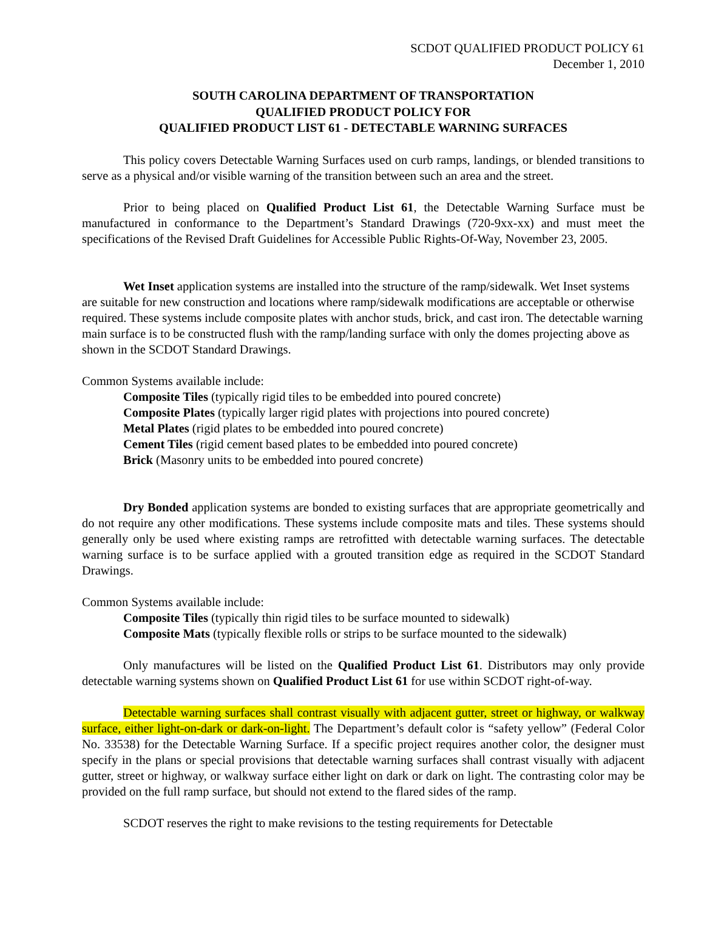SCDOT QUALIFIED PRODUCT POLICY 61
December 1, 2010
SOUTH CAROLINA DEPARTMENT OF TRANSPORTATION
QUALIFIED PRODUCT POLICY FOR
QUALIFIED PRODUCT LIST 61 - DETECTABLE WARNING SURFACES
This policy covers Detectable Warning Surfaces used on curb ramps, landings, or blended transitions to serve as a physical and/or visible warning of the transition between such an area and the street.
Prior to being placed on Qualified Product List 61, the Detectable Warning Surface must be manufactured in conformance to the Department’s Standard Drawings (720-9xx-xx) and must meet the specifications of the Revised Draft Guidelines for Accessible Public Rights-Of-Way, November 23, 2005.
Wet Inset application systems are installed into the structure of the ramp/sidewalk. Wet Inset systems are suitable for new construction and locations where ramp/sidewalk modifications are acceptable or otherwise required. These systems include composite plates with anchor studs, brick, and cast iron. The detectable warning main surface is to be constructed flush with the ramp/landing surface with only the domes projecting above as shown in the SCDOT Standard Drawings.
Common Systems available include:
Composite Tiles (typically rigid tiles to be embedded into poured concrete)
Composite Plates (typically larger rigid plates with projections into poured concrete)
Metal Plates (rigid plates to be embedded into poured concrete)
Cement Tiles (rigid cement based plates to be embedded into poured concrete)
Brick (Masonry units to be embedded into poured concrete)
Dry Bonded application systems are bonded to existing surfaces that are appropriate geometrically and do not require any other modifications. These systems include composite mats and tiles. These systems should generally only be used where existing ramps are retrofitted with detectable warning surfaces. The detectable warning surface is to be surface applied with a grouted transition edge as required in the SCDOT Standard Drawings.
Common Systems available include:
Composite Tiles (typically thin rigid tiles to be surface mounted to sidewalk)
Composite Mats (typically flexible rolls or strips to be surface mounted to the sidewalk)
Only manufactures will be listed on the Qualified Product List 61. Distributors may only provide detectable warning systems shown on Qualified Product List 61 for use within SCDOT right-of-way.
Detectable warning surfaces shall contrast visually with adjacent gutter, street or highway, or walkway surface, either light-on-dark or dark-on-light. The Department’s default color is “safety yellow” (Federal Color No. 33538) for the Detectable Warning Surface. If a specific project requires another color, the designer must specify in the plans or special provisions that detectable warning surfaces shall contrast visually with adjacent gutter, street or highway, or walkway surface either light on dark or dark on light. The contrasting color may be provided on the full ramp surface, but should not extend to the flared sides of the ramp.
SCDOT reserves the right to make revisions to the testing requirements for Detectable